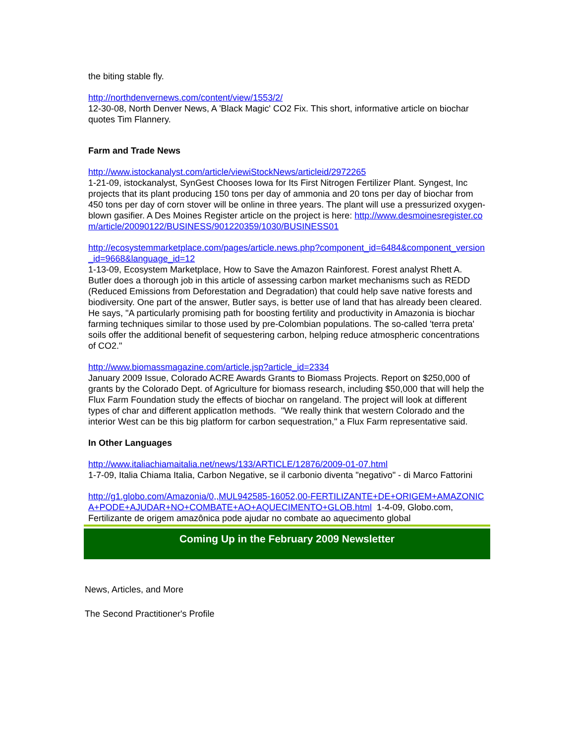the biting stable fly.
http://northdenvernews.com/content/view/1553/2/
12-30-08, North Denver News, A 'Black Magic' CO2 Fix. This short, informative article on biochar quotes Tim Flannery.
Farm and Trade News
http://www.istockanalyst.com/article/viewiStockNews/articleid/2972265
1-21-09, istockanalyst, SynGest Chooses Iowa for Its First Nitrogen Fertilizer Plant. Syngest, Inc projects that its plant producing 150 tons per day of ammonia and 20 tons per day of biochar from 450 tons per day of corn stover will be online in three years. The plant will use a pressurized oxygen-blown gasifier. A Des Moines Register article on the project is here: http://www.desmoinesregister.com/article/20090122/BUSINESS/901220359/1030/BUSINESS01
http://ecosystemmarketplace.com/pages/article.news.php?component_id=6484&component_version_id=9668&language_id=12
1-13-09, Ecosystem Marketplace, How to Save the Amazon Rainforest. Forest analyst Rhett A. Butler does a thorough job in this article of assessing carbon market mechanisms such as REDD (Reduced Emissions from Deforestation and Degradation) that could help save native forests and biodiversity. One part of the answer, Butler says, is better use of land that has already been cleared. He says, "A particularly promising path for boosting fertility and productivity in Amazonia is biochar farming techniques similar to those used by pre-Colombian populations. The so-called 'terra preta' soils offer the additional benefit of sequestering carbon, helping reduce atmospheric concentrations of CO2."
http://www.biomassmagazine.com/article.jsp?article_id=2334
January 2009 Issue, Colorado ACRE Awards Grants to Biomass Projects. Report on $250,000 of grants by the Colorado Dept. of Agriculture for biomass research, including $50,000 that will help the Flux Farm Foundation study the effects of biochar on rangeland. The project will look at different types of char and different applicatIon methods. "We really think that western Colorado and the interior West can be this big platform for carbon sequestration," a Flux Farm representative said.
In Other Languages
http://www.italiachiamaitalia.net/news/133/ARTICLE/12876/2009-01-07.html
1-7-09, Italia Chiama Italia, Carbon Negative, se il carbonio diventa "negativo" - di Marco Fattorini
http://g1.globo.com/Amazonia/0,,MUL942585-16052,00-FERTILIZANTE+DE+ORIGEM+AMAZONICA+PODE+AJUDAR+NO+COMBATE+AO+AQUECIMENTO+GLOB.html 1-4-09, Globo.com, Fertilizante de origem amazônica pode ajudar no combate ao aquecimento global
Coming Up in the February 2009 Newsletter
News, Articles, and More
The Second Practitioner's Profile